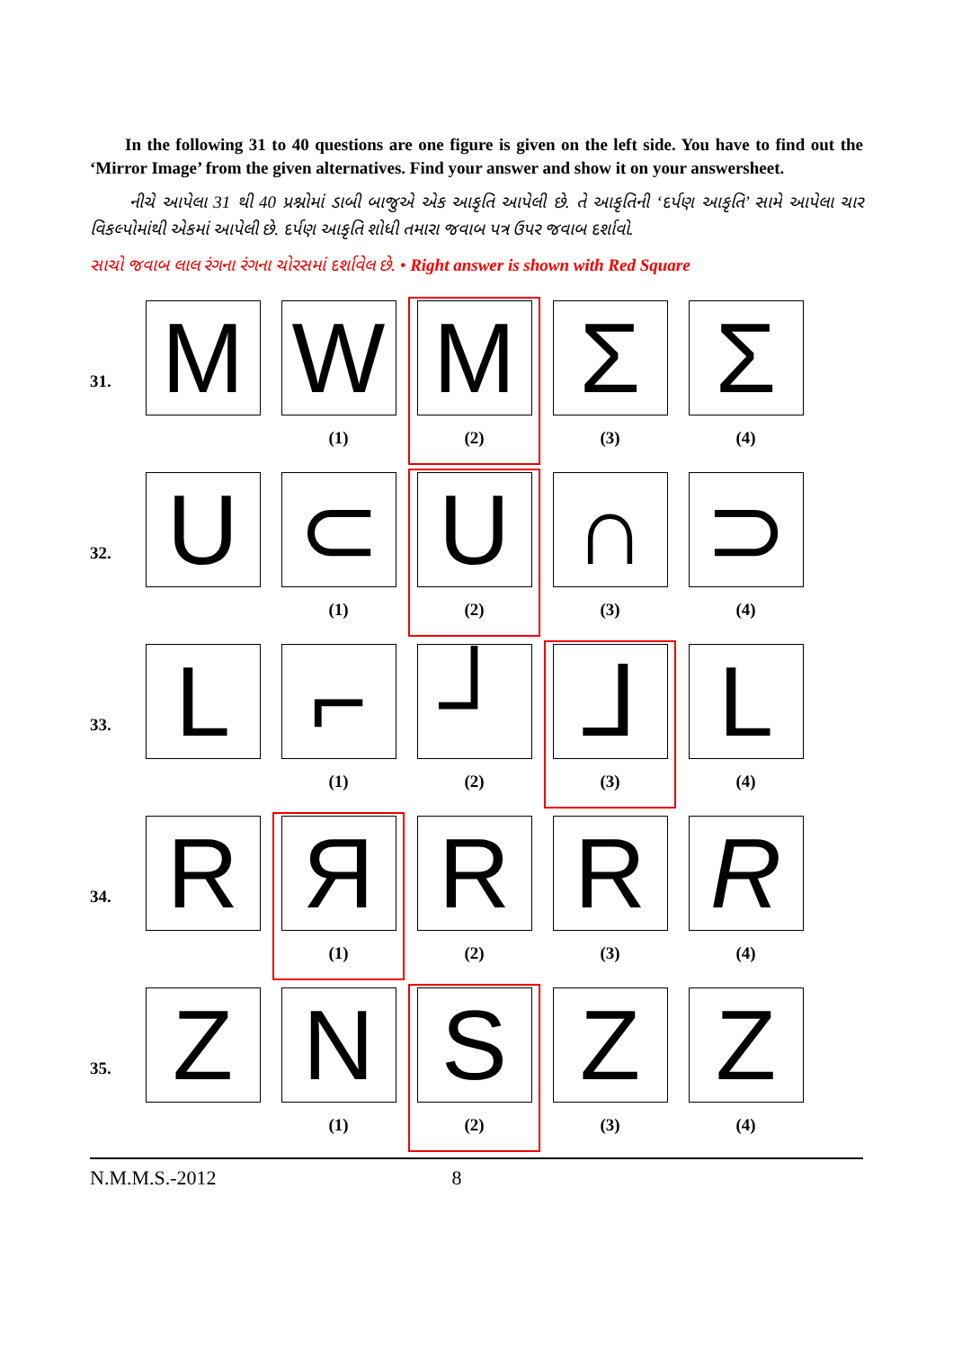In the following 31 to 40 questions are one figure is given on the left side. You have to find out the ‘Mirror Image’ from the given alternatives. Find your answer and show it on your answersheet.
નીચે આપેલા 31 થી 40 પ્રશ્નોમાં ડાબી બાજુએ એક આકૃતિ આપેલી છે. તે આકૃતિની ‘દર્પણ આકૃતિ’ સામે આપેલા ચાર વિકલ્પોમાંથી એકમાં આપેલી છે. દર્પણ આકૃતિ શોધી તમારા જવાબ પત્ર ઉપર જવાબ દર્શાવો.
સાચો જવાબ લાલ રંગના રંગના ચોરસમાં દર્શાવેલ છે. • Right answer is shown with Red Square
| 31. | M | W (1) | M (2) | Σ (3) | Σ (4) |
| 32. | U | ⊂ (1) | U (2) | ∩ (3) | ⊃ (4) |
| 33. | L | ⌐ (1) | ┘ (2) | ⅃ (3) | L (4) |
| 34. | R | Я (1) | R (2) | R (3) | R (4) |
| 35. | Z | N (1) | S (2) | Z (3) | Z (4) |
N.M.M.S.-2012 8